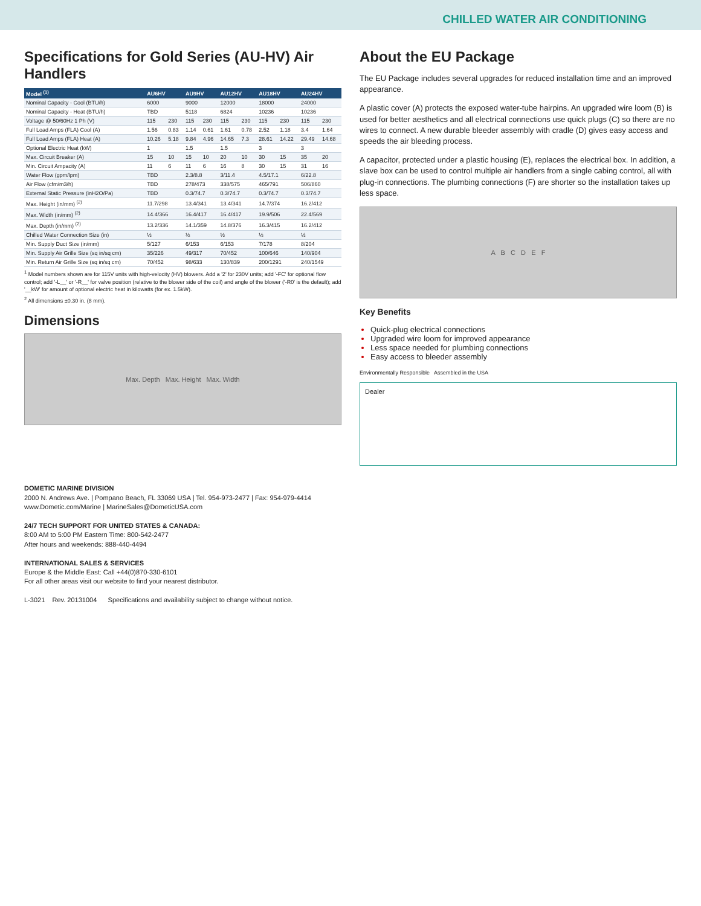CHILLED WATER AIR CONDITIONING
Specifications for Gold Series (AU-HV) Air Handlers
| Model <sup>(1)</sup> | AU6HV | | AU9HV | | AU12HV | | AU18HV | | AU24HV | |
| --- | --- | --- | --- | --- | --- | --- | --- | --- | --- | --- |
| Nominal Capacity - Cool (BTU/h) | 6000 | | 9000 | | 12000 | | 18000 | | 24000 | |
| Nominal Capacity - Heat (BTU/h) | TBD | | 5118 | | 6824 | | 10236 | | 10236 | |
| Voltage @ 50/60Hz 1 Ph (V) | 115 | 230 | 115 | 230 | 115 | 230 | 115 | 230 | 115 | 230 |
| Full Load Amps (FLA) Cool (A) | 1.56 | 0.83 | 1.14 | 0.61 | 1.61 | 0.78 | 2.52 | 1.18 | 3.4 | 1.64 |
| Full Load Amps (FLA) Heat (A) | 10.26 | 5.18 | 9.84 | 4.96 | 14.65 | 7.3 | 28.61 | 14.22 | 29.49 | 14.68 |
| Optional Electric Heat (kW) | 1 | | 1.5 | | 1.5 | | 3 | | 3 | |
| Max. Circuit Breaker (A) | 15 | 10 | 15 | 10 | 20 | 10 | 30 | 15 | 35 | 20 |
| Min. Circuit Ampacity (A) | 11 | 6 | 11 | 6 | 16 | 8 | 30 | 15 | 31 | 16 |
| Water Flow (gpm/lpm) | TBD | | 2.3/8.8 | | 3/11.4 | | 4.5/17.1 | | 6/22.8 | |
| Air Flow (cfm/m3/h) | TBD | | 278/473 | | 338/575 | | 465/791 | | 506/860 | |
| External Static Pressure (inH2O/Pa) | TBD | | 0.3/74.7 | | 0.3/74.7 | | 0.3/74.7 | | 0.3/74.7 | |
| Max. Height (in/mm) <sup>(2)</sup> | 11.7/298 | | 13.4/341 | | 13.4/341 | | 14.7/374 | | 16.2/412 | |
| Max. Width (in/mm) <sup>(2)</sup> | 14.4/366 | | 16.4/417 | | 16.4/417 | | 19.9/506 | | 22.4/569 | |
| Max. Depth (in/mm) <sup>(2)</sup> | 13.2/336 | | 14.1/359 | | 14.8/376 | | 16.3/415 | | 16.2/412 | |
| Chilled Water Connection Size (in) | ½ | | ½ | | ½ | | ½ | | ½ | |
| Min. Supply Duct Size (in/mm) | 5/127 | | 6/153 | | 6/153 | | 7/178 | | 8/204 | |
| Min. Supply Air Grille Size (sq in/sq cm) | 35/226 | | 49/317 | | 70/452 | | 100/646 | | 140/904 | |
| Min. Return Air Grille Size (sq in/sq cm) | 70/452 | | 98/633 | | 130/839 | | 200/1291 | | 240/1549 | |
<sup>1</sup> Model numbers shown are for 115V units with high-velocity (HV) blowers. Add a '2' for 230V units; add '-FC' for optional flow control; add '-L__' or '-R__' for valve position (relative to the blower side of the coil) and angle of the blower ('-R0' is the default); add '__kW' for amount of optional electric heat in kilowatts (for ex. 1.5kW).
<sup>2</sup> All dimensions ±0.30 in. (8 mm).
Dimensions
Max. Depth Max. Height Max. Width
About the EU Package
The EU Package includes several upgrades for reduced installation time and an improved appearance.
A plastic cover (A) protects the exposed water-tube hairpins. An upgraded wire loom (B) is used for better aesthetics and all electrical connections use quick plugs (C) so there are no wires to connect. A new durable bleeder assembly with cradle (D) gives easy access and speeds the air bleeding process.
A capacitor, protected under a plastic housing (E), replaces the electrical box. In addition, a slave box can be used to control multiple air handlers from a single cabing control, all with plug-in connections. The plumbing connections (F) are shorter so the installation takes up less space.
A B C D E F
Key Benefits
Quick-plug electrical connections
Upgraded wire loom for improved appearance
Less space needed for plumbing connections
Easy access to bleeder assembly
Environmentally Responsible Assembled in the USA
Dealer
DOMETIC MARINE DIVISION
2000 N. Andrews Ave. | Pompano Beach, FL 33069 USA | Tel. 954-973-2477 | Fax: 954-979-4414
www.Dometic.com/Marine | MarineSales@DometicUSA.com
24/7 TECH SUPPORT FOR UNITED STATES & CANADA:
8:00 AM to 5:00 PM Eastern Time: 800-542-2477
After hours and weekends: 888-440-4494
INTERNATIONAL SALES & SERVICES
Europe & the Middle East: Call +44(0)870-330-6101
For all other areas visit our website to find your nearest distributor.
L-3021 Rev. 20131004 Specifications and availability subject to change without notice.